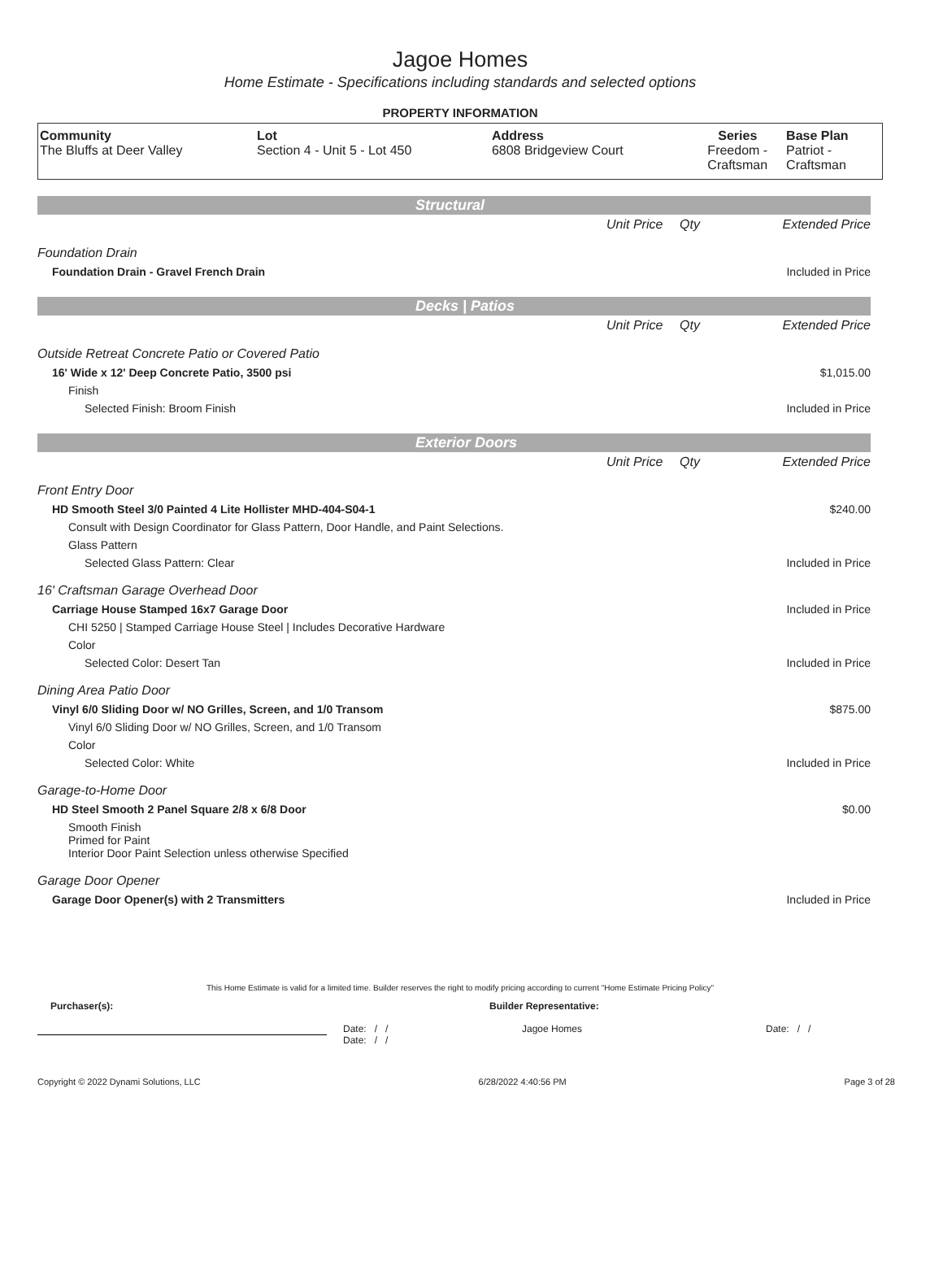Jagoe Homes
Home Estimate - Specifications including standards and selected options
PROPERTY INFORMATION
| Community The Bluffs at Deer Valley | Lot Section 4 - Unit 5 - Lot 450 | Address 6808 Bridgeview Court | Series Freedom - Craftsman | Base Plan Patriot - Craftsman |
Structural
| | Unit Price | Qty | Extended Price |
| Foundation Drain | | | |
| Foundation Drain - Gravel French Drain | | | Included in Price |
Decks | Patios
| | Unit Price | Qty | Extended Price |
| Outside Retreat Concrete Patio or Covered Patio | | | |
| 16' Wide x 12' Deep Concrete Patio, 3500 psi | | | $1,015.00 |
| Finish | | | |
| Selected Finish: Broom Finish | | | Included in Price |
Exterior Doors
| | Unit Price | Qty | Extended Price |
| Front Entry Door | | | |
| HD Smooth Steel 3/0 Painted 4 Lite Hollister MHD-404-S04-1 | | | $240.00 |
| Consult with Design Coordinator for Glass Pattern, Door Handle, and Paint Selections. | | | |
| Glass Pattern | | | |
| Selected Glass Pattern: Clear | | | Included in Price |
| 16' Craftsman Garage Overhead Door | | | |
| Carriage House Stamped 16x7 Garage Door | | | Included in Price |
| CHI 5250 / Stamped Carriage House Steel / Includes Decorative Hardware | | | |
| Color | | | |
| Selected Color: Desert Tan | | | Included in Price |
| Dining Area Patio Door | | | |
| Vinyl 6/0 Sliding Door w/ NO Grilles, Screen, and 1/0 Transom | | | $875.00 |
| Vinyl 6/0 Sliding Door w/ NO Grilles, Screen, and 1/0 Transom | | | |
| Color | | | |
| Selected Color: White | | | Included in Price |
| Garage-to-Home Door | | | |
| HD Steel Smooth 2 Panel Square 2/8 x 6/8 Door | | | $0.00 |
| Smooth Finish Primed for Paint Interior Door Paint Selection unless otherwise Specified | | | |
| Garage Door Opener | | | |
| Garage Door Opener(s) with 2 Transmitters | | | Included in Price |
This Home Estimate is valid for a limited time. Builder reserves the right to modify pricing according to current "Home Estimate Pricing Policy"
Purchaser(s): Builder Representative:
Date: / /
Date: / /
Jagoe Homes Date: / /
Copyright © 2022 Dynami Solutions, LLC 6/28/2022 4:40:56 PM Page 3 of 28